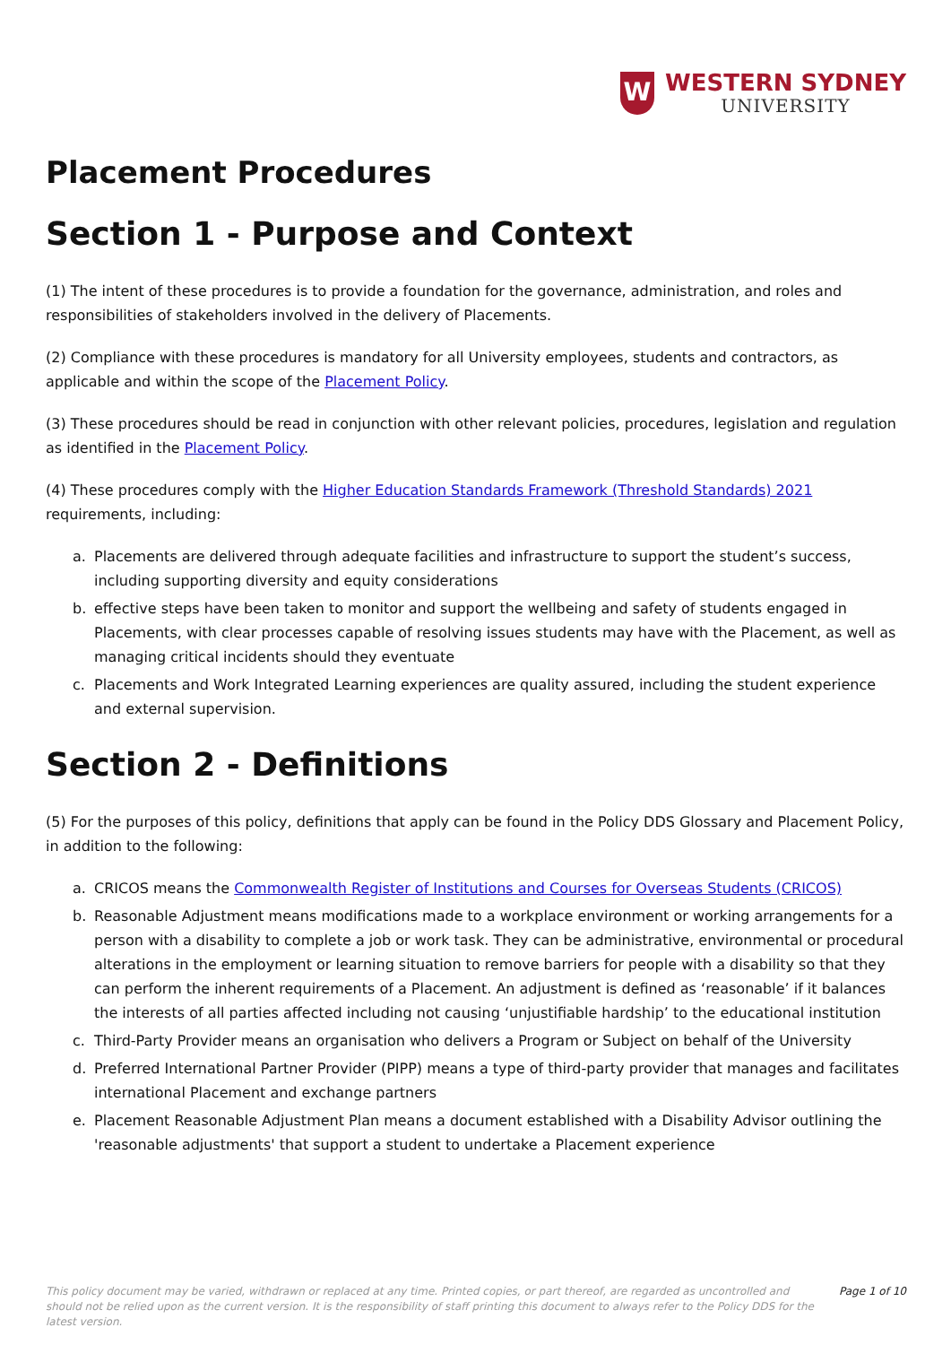W
WESTERN SYDNEY
UNIVERSITY
Placement Procedures
Section 1 - Purpose and Context
(1) The intent of these procedures is to provide a foundation for the governance, administration, and roles and responsibilities of stakeholders involved in the delivery of Placements.
(2) Compliance with these procedures is mandatory for all University employees, students and contractors, as applicable and within the scope of the Placement Policy.
(3) These procedures should be read in conjunction with other relevant policies, procedures, legislation and regulation as identified in the Placement Policy.
(4) These procedures comply with the Higher Education Standards Framework (Threshold Standards) 2021 requirements, including:
a. Placements are delivered through adequate facilities and infrastructure to support the student’s success, including supporting diversity and equity considerations
b. effective steps have been taken to monitor and support the wellbeing and safety of students engaged in Placements, with clear processes capable of resolving issues students may have with the Placement, as well as managing critical incidents should they eventuate
c. Placements and Work Integrated Learning experiences are quality assured, including the student experience and external supervision.
Section 2 - Definitions
(5) For the purposes of this policy, definitions that apply can be found in the Policy DDS Glossary and Placement Policy, in addition to the following:
a. CRICOS means the Commonwealth Register of Institutions and Courses for Overseas Students (CRICOS)
b. Reasonable Adjustment means modifications made to a workplace environment or working arrangements for a person with a disability to complete a job or work task. They can be administrative, environmental or procedural alterations in the employment or learning situation to remove barriers for people with a disability so that they can perform the inherent requirements of a Placement. An adjustment is defined as ‘reasonable’ if it balances the interests of all parties affected including not causing ‘unjustifiable hardship’ to the educational institution
c. Third-Party Provider means an organisation who delivers a Program or Subject on behalf of the University
d. Preferred International Partner Provider (PIPP) means a type of third-party provider that manages and facilitates international Placement and exchange partners
e. Placement Reasonable Adjustment Plan means a document established with a Disability Advisor outlining the 'reasonable adjustments' that support a student to undertake a Placement experience
This policy document may be varied, withdrawn or replaced at any time. Printed copies, or part thereof, are regarded as uncontrolled and should not be relied upon as the current version. It is the responsibility of staff printing this document to always refer to the Policy DDS for the latest version.
Page 1 of 10